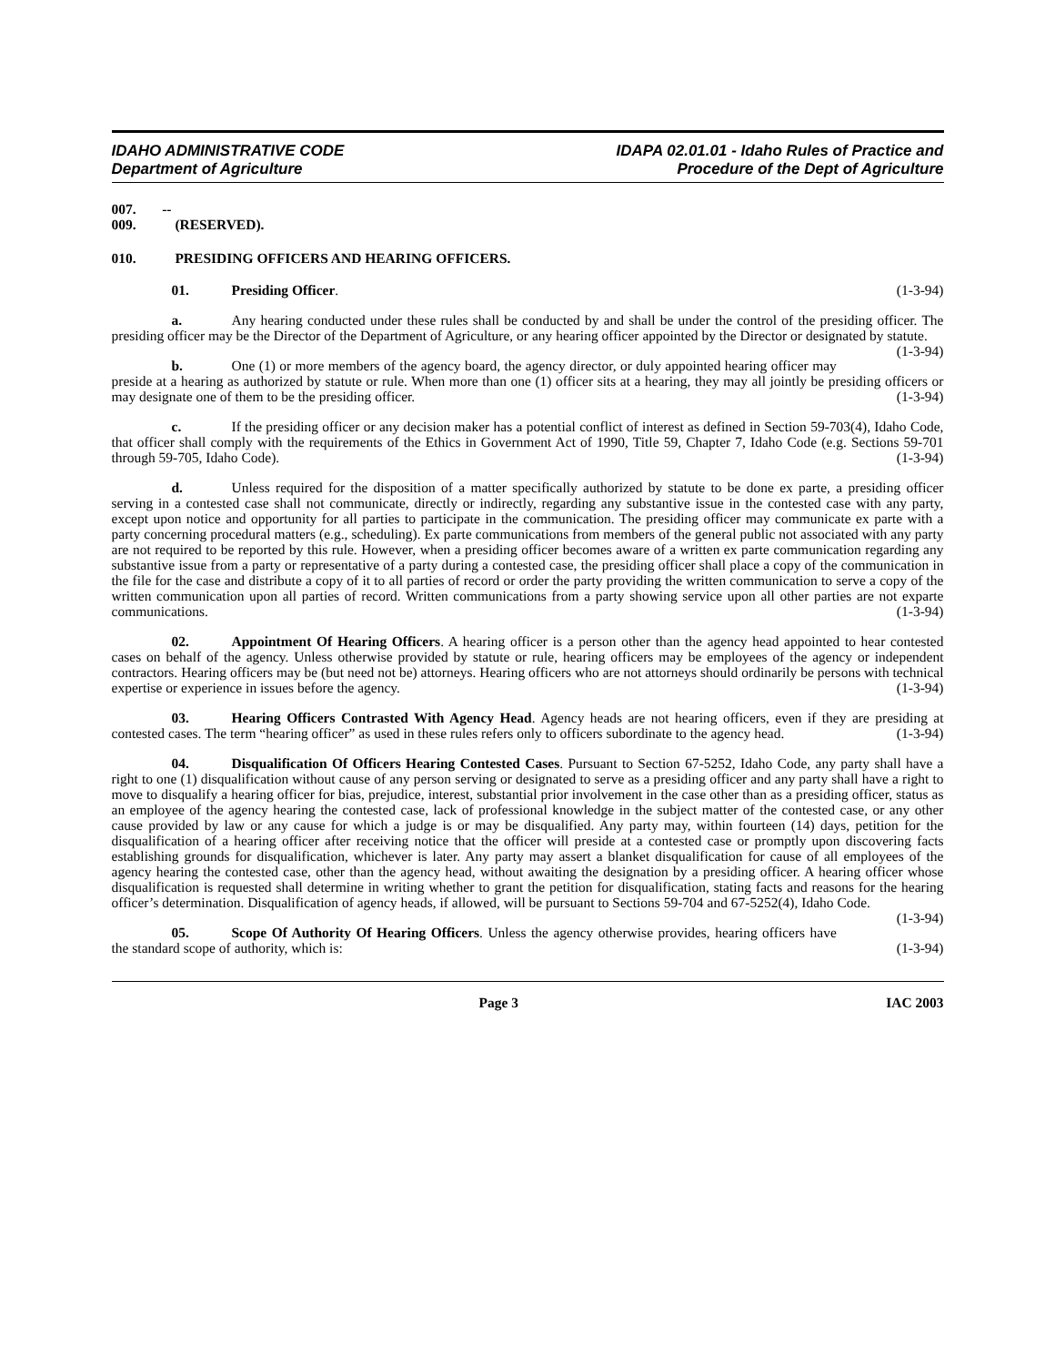IDAHO ADMINISTRATIVE CODE
Department of Agriculture
IDAPA 02.01.01 - Idaho Rules of Practice and
Procedure of the Dept of Agriculture
007. -- 009. (RESERVED).
010. PRESIDING OFFICERS AND HEARING OFFICERS.
01. Presiding Officer. (1-3-94)
a. Any hearing conducted under these rules shall be conducted by and shall be under the control of the presiding officer. The presiding officer may be the Director of the Department of Agriculture, or any hearing officer appointed by the Director or designated by statute. (1-3-94)
b. One (1) or more members of the agency board, the agency director, or duly appointed hearing officer may preside at a hearing as authorized by statute or rule. When more than one (1) officer sits at a hearing, they may all jointly be presiding officers or may designate one of them to be the presiding officer. (1-3-94)
c. If the presiding officer or any decision maker has a potential conflict of interest as defined in Section 59-703(4), Idaho Code, that officer shall comply with the requirements of the Ethics in Government Act of 1990, Title 59, Chapter 7, Idaho Code (e.g. Sections 59-701 through 59-705, Idaho Code). (1-3-94)
d. Unless required for the disposition of a matter specifically authorized by statute to be done ex parte, a presiding officer serving in a contested case shall not communicate, directly or indirectly, regarding any substantive issue in the contested case with any party, except upon notice and opportunity for all parties to participate in the communication. The presiding officer may communicate ex parte with a party concerning procedural matters (e.g., scheduling). Ex parte communications from members of the general public not associated with any party are not required to be reported by this rule. However, when a presiding officer becomes aware of a written ex parte communication regarding any substantive issue from a party or representative of a party during a contested case, the presiding officer shall place a copy of the communication in the file for the case and distribute a copy of it to all parties of record or order the party providing the written communication to serve a copy of the written communication upon all parties of record. Written communications from a party showing service upon all other parties are not exparte communications. (1-3-94)
02. Appointment Of Hearing Officers. A hearing officer is a person other than the agency head appointed to hear contested cases on behalf of the agency. Unless otherwise provided by statute or rule, hearing officers may be employees of the agency or independent contractors. Hearing officers may be (but need not be) attorneys. Hearing officers who are not attorneys should ordinarily be persons with technical expertise or experience in issues before the agency. (1-3-94)
03. Hearing Officers Contrasted With Agency Head. Agency heads are not hearing officers, even if they are presiding at contested cases. The term “hearing officer” as used in these rules refers only to officers subordinate to the agency head. (1-3-94)
04. Disqualification Of Officers Hearing Contested Cases. Pursuant to Section 67-5252, Idaho Code, any party shall have a right to one (1) disqualification without cause of any person serving or designated to serve as a presiding officer and any party shall have a right to move to disqualify a hearing officer for bias, prejudice, interest, substantial prior involvement in the case other than as a presiding officer, status as an employee of the agency hearing the contested case, lack of professional knowledge in the subject matter of the contested case, or any other cause provided by law or any cause for which a judge is or may be disqualified. Any party may, within fourteen (14) days, petition for the disqualification of a hearing officer after receiving notice that the officer will preside at a contested case or promptly upon discovering facts establishing grounds for disqualification, whichever is later. Any party may assert a blanket disqualification for cause of all employees of the agency hearing the contested case, other than the agency head, without awaiting the designation by a presiding officer. A hearing officer whose disqualification is requested shall determine in writing whether to grant the petition for disqualification, stating facts and reasons for the hearing officer’s determination. Disqualification of agency heads, if allowed, will be pursuant to Sections 59-704 and 67-5252(4), Idaho Code. (1-3-94)
05. Scope Of Authority Of Hearing Officers. Unless the agency otherwise provides, hearing officers have the standard scope of authority, which is: (1-3-94)
Page 3 IAC 2003